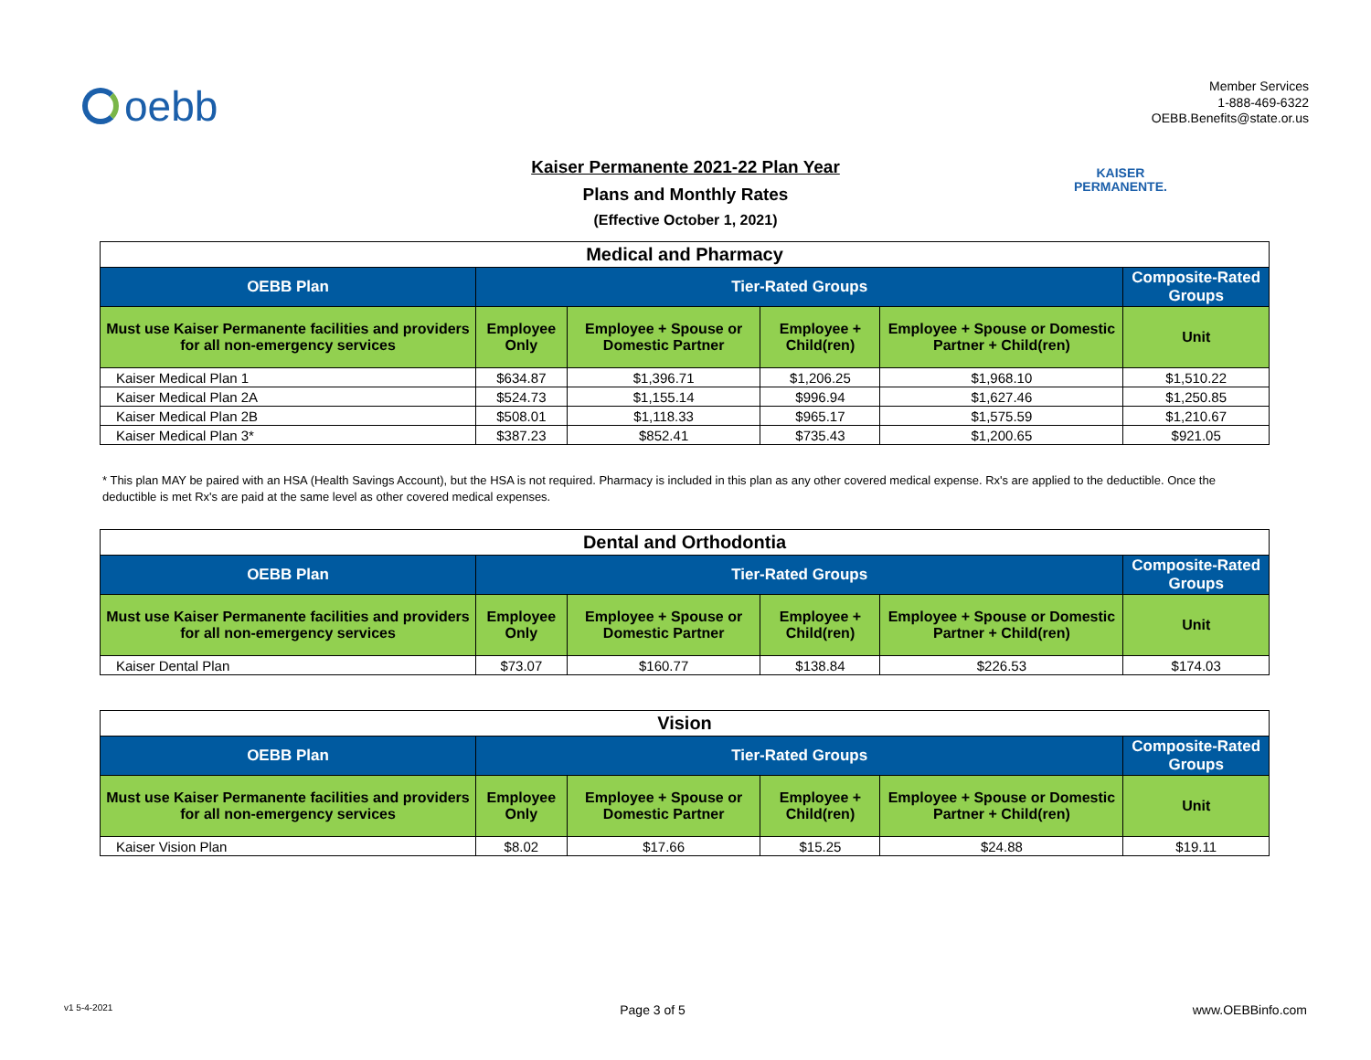oebb
Member Services
1-888-469-6322
OEBB.Benefits@state.or.us
Kaiser Permanente 2021-22 Plan Year
Plans and Monthly Rates
(Effective October 1, 2021)
KAISER
PERMANENTE.
| Medical and Pharmacy | | | | | |
| --- | --- | --- | --- | --- | --- |
| OEBB Plan | Tier-Rated Groups | | | | Composite-Rated Groups |
| Must use Kaiser Permanente facilities and providers for all non-emergency services | Employee Only | Employee + Spouse or Domestic Partner | Employee + Child(ren) | Employee + Spouse or Domestic Partner + Child(ren) | Unit |
| Kaiser Medical Plan 1 | $634.87 | $1,396.71 | $1,206.25 | $1,968.10 | $1,510.22 |
| Kaiser Medical Plan 2A | $524.73 | $1,155.14 | $996.94 | $1,627.46 | $1,250.85 |
| Kaiser Medical Plan 2B | $508.01 | $1,118.33 | $965.17 | $1,575.59 | $1,210.67 |
| Kaiser Medical Plan 3* | $387.23 | $852.41 | $735.43 | $1,200.65 | $921.05 |
* This plan MAY be paired with an HSA (Health Savings Account), but the HSA is not required. Pharmacy is included in this plan as any other covered medical expense. Rx's are applied to the deductible. Once the deductible is met Rx's are paid at the same level as other covered medical expenses.
| Dental and Orthodontia | | | | | |
| --- | --- | --- | --- | --- | --- |
| OEBB Plan | Tier-Rated Groups | | | | Composite-Rated Groups |
| Must use Kaiser Permanente facilities and providers for all non-emergency services | Employee Only | Employee + Spouse or Domestic Partner | Employee + Child(ren) | Employee + Spouse or Domestic Partner + Child(ren) | Unit |
| Kaiser Dental Plan | $73.07 | $160.77 | $138.84 | $226.53 | $174.03 |
| Vision | | | | | |
| --- | --- | --- | --- | --- | --- |
| OEBB Plan | Tier-Rated Groups | | | | Composite-Rated Groups |
| Must use Kaiser Permanente facilities and providers for all non-emergency services | Employee Only | Employee + Spouse or Domestic Partner | Employee + Child(ren) | Employee + Spouse or Domestic Partner + Child(ren) | Unit |
| Kaiser Vision Plan | $8.02 | $17.66 | $15.25 | $24.88 | $19.11 |
v1 5-4-2021 Page 3 of 5 www.OEBBinfo.com